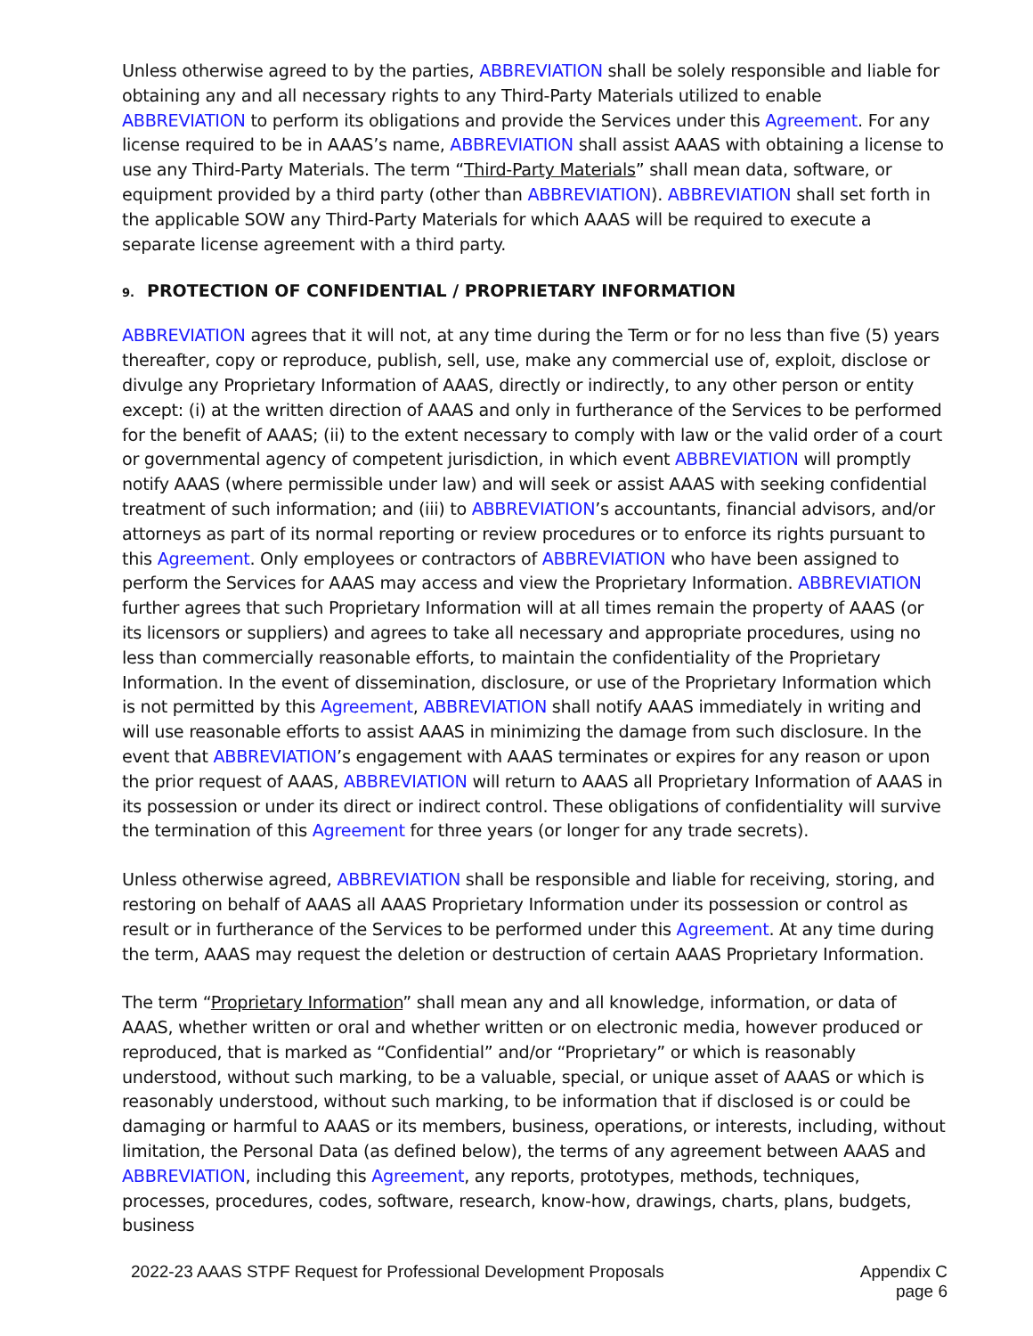Unless otherwise agreed to by the parties, ABBREVIATION shall be solely responsible and liable for obtaining any and all necessary rights to any Third-Party Materials utilized to enable ABBREVIATION to perform its obligations and provide the Services under this Agreement. For any license required to be in AAAS’s name, ABBREVIATION shall assist AAAS with obtaining a license to use any Third-Party Materials. The term “Third-Party Materials” shall mean data, software, or equipment provided by a third party (other than ABBREVIATION). ABBREVIATION shall set forth in the applicable SOW any Third-Party Materials for which AAAS will be required to execute a separate license agreement with a third party.
9. PROTECTION OF CONFIDENTIAL / PROPRIETARY INFORMATION
ABBREVIATION agrees that it will not, at any time during the Term or for no less than five (5) years thereafter, copy or reproduce, publish, sell, use, make any commercial use of, exploit, disclose or divulge any Proprietary Information of AAAS, directly or indirectly, to any other person or entity except: (i) at the written direction of AAAS and only in furtherance of the Services to be performed for the benefit of AAAS; (ii) to the extent necessary to comply with law or the valid order of a court or governmental agency of competent jurisdiction, in which event ABBREVIATION will promptly notify AAAS (where permissible under law) and will seek or assist AAAS with seeking confidential treatment of such information; and (iii) to ABBREVIATION’s accountants, financial advisors, and/or attorneys as part of its normal reporting or review procedures or to enforce its rights pursuant to this Agreement. Only employees or contractors of ABBREVIATION who have been assigned to perform the Services for AAAS may access and view the Proprietary Information. ABBREVIATION further agrees that such Proprietary Information will at all times remain the property of AAAS (or its licensors or suppliers) and agrees to take all necessary and appropriate procedures, using no less than commercially reasonable efforts, to maintain the confidentiality of the Proprietary Information. In the event of dissemination, disclosure, or use of the Proprietary Information which is not permitted by this Agreement, ABBREVIATION shall notify AAAS immediately in writing and will use reasonable efforts to assist AAAS in minimizing the damage from such disclosure. In the event that ABBREVIATION’s engagement with AAAS terminates or expires for any reason or upon the prior request of AAAS, ABBREVIATION will return to AAAS all Proprietary Information of AAAS in its possession or under its direct or indirect control. These obligations of confidentiality will survive the termination of this Agreement for three years (or longer for any trade secrets).
Unless otherwise agreed, ABBREVIATION shall be responsible and liable for receiving, storing, and restoring on behalf of AAAS all AAAS Proprietary Information under its possession or control as result or in furtherance of the Services to be performed under this Agreement. At any time during the term, AAAS may request the deletion or destruction of certain AAAS Proprietary Information.
The term “Proprietary Information” shall mean any and all knowledge, information, or data of AAAS, whether written or oral and whether written or on electronic media, however produced or reproduced, that is marked as “Confidential” and/or “Proprietary” or which is reasonably understood, without such marking, to be a valuable, special, or unique asset of AAAS or which is reasonably understood, without such marking, to be information that if disclosed is or could be damaging or harmful to AAAS or its members, business, operations, or interests, including, without limitation, the Personal Data (as defined below), the terms of any agreement between AAAS and ABBREVIATION, including this Agreement, any reports, prototypes, methods, techniques, processes, procedures, codes, software, research, know-how, drawings, charts, plans, budgets, business
2022-23 AAAS STPF Request for Professional Development Proposals
Appendix C
page 6